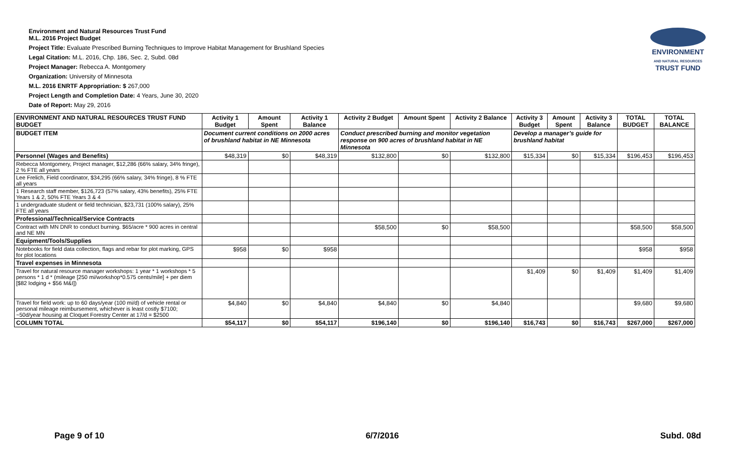ENVIRONMENT
AND NATURAL RESOURCES
TRUST FUND
Environment and Natural Resources Trust Fund
M.L. 2016 Project Budget
Project Title: Evaluate Prescribed Burning Techniques to Improve Habitat Management for Brushland Species
Legal Citation: M.L. 2016, Chp. 186, Sec. 2, Subd. 08d
Project Manager: Rebecca A. Montgomery
Organization: University of Minnesota
M.L. 2016 ENRTF Appropriation: $ 267,000
Project Length and Completion Date: 4 Years, June 30, 2020
Date of Report: May 29, 2016
| ENVIRONMENT AND NATURAL RESOURCES TRUST FUND BUDGET | Activity 1 Budget | Amount Spent | Activity 1 Balance | Activity 2 Budget | Amount Spent | Activity 2 Balance | Activity 3 Budget | Amount Spent | Activity 3 Balance | TOTAL BUDGET | TOTAL BALANCE |
| --- | --- | --- | --- | --- | --- | --- | --- | --- | --- | --- | --- |
| BUDGET ITEM | Document current conditions on 2000 acres of brushland habitat in NE Minnesota | | | Conduct prescribed burning and monitor vegetation response on 900 acres of brushland habitat in NE Minnesota | | | Develop a manager’s guide for brushland habitat | | | | |
| Personnel (Wages and Benefits) | $48,319 | $0 | $48,319 | $132,800 | $0 | $132,800 | $15,334 | $0 | $15,334 | $196,453 | $196,453 |
| Rebecca Montgomery, Project manager, $12,286 (66% salary, 34% fringe), 2 % FTE all years | | | | | | | | | | | |
| Lee Frelich, Field coordinator, $34,295 (66% salary, 34% fringe), 8 % FTE all years | | | | | | | | | | | |
| 1 Research staff member, $126,723 (57% salary, 43% benefits), 25% FTE Years 1 & 2, 50% FTE Years 3 & 4 | | | | | | | | | | | |
| 1 undergraduate student or field technician, $23,731 (100% salary), 25% FTE all years | | | | | | | | | | | |
| Professional/Technical/Service Contracts | | | | | | | | | | | |
| Contract with MN DNR to conduct burning. $65/acre * 900 acres in central and NE MN | | | | $58,500 | $0 | $58,500 | | | | $58,500 | $58,500 |
| Equipment/Tools/Supplies | | | | | | | | | | | |
| Notebooks for field data collection, flags and rebar for plot marking, GPS for plot locations | $958 | $0 | $958 | | | | | | | $958 | $958 |
| Travel expenses in Minnesota | | | | | | | | | | | |
| Travel for natural resource manager workshops: 1 year * 1 workshops * 5 persons * 1 d * (mileage [250 mi/workshop*0.575 cents/mile] + per diem [$82 lodging + $56 M&I]) | | | | | | | $1,409 | $0 | $1,409 | $1,409 | $1,409 |
| Travel for field work: up to 60 days/year (100 mi/d) of vehicle rental or personal mileage reimbursement, whichever is least costly $7100; ~50d/year housing at Cloquet Forestry Center at 17/d = $2500 | $4,840 | $0 | $4,840 | $4,840 | $0 | $4,840 | | | | $9,680 | $9,680 |
| COLUMN TOTAL | $54,117 | $0 | $54,117 | $196,140 | $0 | $196,140 | $16,743 | $0 | $16,743 | $267,000 | $267,000 |
Page 9 of 10 6/7/2016 Subd. 08d